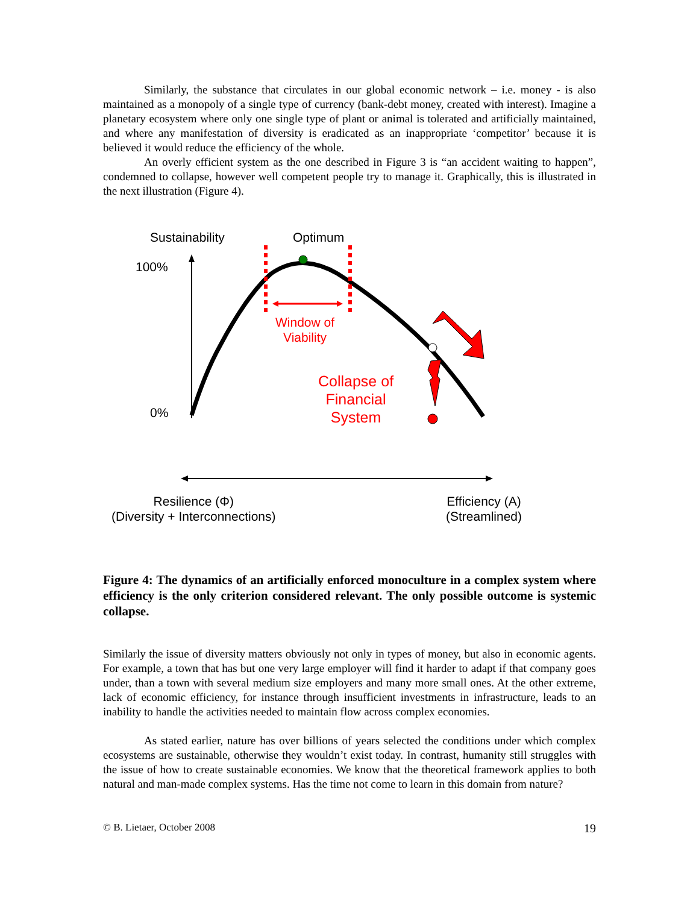Similarly, the substance that circulates in our global economic network – i.e. money - is also maintained as a monopoly of a single type of currency (bank-debt money, created with interest). Imagine a planetary ecosystem where only one single type of plant or animal is tolerated and artificially maintained, and where any manifestation of diversity is eradicated as an inappropriate ‘competitor’ because it is believed it would reduce the efficiency of the whole.
An overly efficient system as the one described in Figure 3 is “an accident waiting to happen”, condemned to collapse, however well competent people try to manage it. Graphically, this is illustrated in the next illustration (Figure 4).
Sustainability Optimum
100%
0%
Window of
Viability
Collapse of
Financial
System
Resilience (Φ)
(Diversity + Interconnections)
Efficiency (A)
(Streamlined)
Figure 4: The dynamics of an artificially enforced monoculture in a complex system where efficiency is the only criterion considered relevant. The only possible outcome is systemic collapse.
Similarly the issue of diversity matters obviously not only in types of money, but also in economic agents. For example, a town that has but one very large employer will find it harder to adapt if that company goes under, than a town with several medium size employers and many more small ones. At the other extreme, lack of economic efficiency, for instance through insufficient investments in infrastructure, leads to an inability to handle the activities needed to maintain flow across complex economies.
As stated earlier, nature has over billions of years selected the conditions under which complex ecosystems are sustainable, otherwise they wouldn’t exist today. In contrast, humanity still struggles with the issue of how to create sustainable economies. We know that the theoretical framework applies to both natural and man-made complex systems. Has the time not come to learn in this domain from nature?
© B. Lietaer, October 2008 19